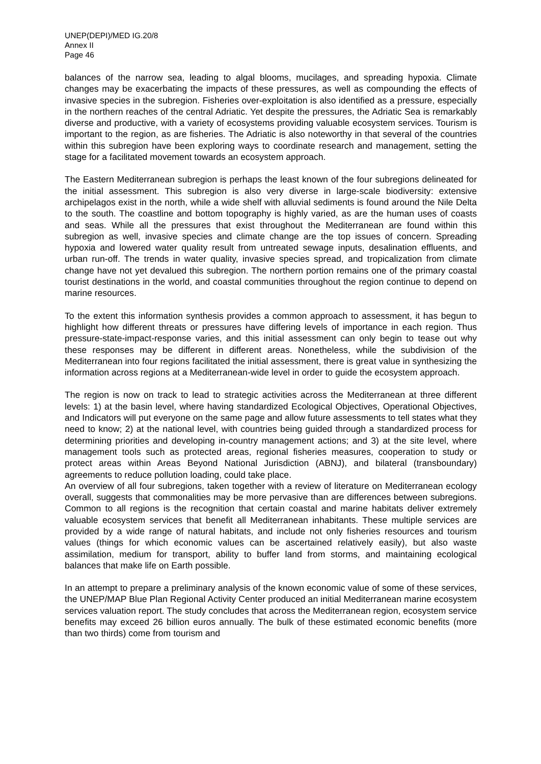UNEP(DEPI)/MED IG.20/8
Annex II
Page 46
balances of the narrow sea, leading to algal blooms, mucilages, and spreading hypoxia. Climate changes may be exacerbating the impacts of these pressures, as well as compounding the effects of invasive species in the subregion. Fisheries over-exploitation is also identified as a pressure, especially in the northern reaches of the central Adriatic. Yet despite the pressures, the Adriatic Sea is remarkably diverse and productive, with a variety of ecosystems providing valuable ecosystem services. Tourism is important to the region, as are fisheries. The Adriatic is also noteworthy in that several of the countries within this subregion have been exploring ways to coordinate research and management, setting the stage for a facilitated movement towards an ecosystem approach.
The Eastern Mediterranean subregion is perhaps the least known of the four subregions delineated for the initial assessment. This subregion is also very diverse in large-scale biodiversity: extensive archipelagos exist in the north, while a wide shelf with alluvial sediments is found around the Nile Delta to the south. The coastline and bottom topography is highly varied, as are the human uses of coasts and seas. While all the pressures that exist throughout the Mediterranean are found within this subregion as well, invasive species and climate change are the top issues of concern. Spreading hypoxia and lowered water quality result from untreated sewage inputs, desalination effluents, and urban run-off. The trends in water quality, invasive species spread, and tropicalization from climate change have not yet devalued this subregion. The northern portion remains one of the primary coastal tourist destinations in the world, and coastal communities throughout the region continue to depend on marine resources.
To the extent this information synthesis provides a common approach to assessment, it has begun to highlight how different threats or pressures have differing levels of importance in each region. Thus pressure-state-impact-response varies, and this initial assessment can only begin to tease out why these responses may be different in different areas. Nonetheless, while the subdivision of the Mediterranean into four regions facilitated the initial assessment, there is great value in synthesizing the information across regions at a Mediterranean-wide level in order to guide the ecosystem approach.
The region is now on track to lead to strategic activities across the Mediterranean at three different levels: 1) at the basin level, where having standardized Ecological Objectives, Operational Objectives, and Indicators will put everyone on the same page and allow future assessments to tell states what they need to know; 2) at the national level, with countries being guided through a standardized process for determining priorities and developing in-country management actions; and 3) at the site level, where management tools such as protected areas, regional fisheries measures, cooperation to study or protect areas within Areas Beyond National Jurisdiction (ABNJ), and bilateral (transboundary) agreements to reduce pollution loading, could take place.
An overview of all four subregions, taken together with a review of literature on Mediterranean ecology overall, suggests that commonalities may be more pervasive than are differences between subregions. Common to all regions is the recognition that certain coastal and marine habitats deliver extremely valuable ecosystem services that benefit all Mediterranean inhabitants. These multiple services are provided by a wide range of natural habitats, and include not only fisheries resources and tourism values (things for which economic values can be ascertained relatively easily), but also waste assimilation, medium for transport, ability to buffer land from storms, and maintaining ecological balances that make life on Earth possible.
In an attempt to prepare a preliminary analysis of the known economic value of some of these services, the UNEP/MAP Blue Plan Regional Activity Center produced an initial Mediterranean marine ecosystem services valuation report. The study concludes that across the Mediterranean region, ecosystem service benefits may exceed 26 billion euros annually. The bulk of these estimated economic benefits (more than two thirds) come from tourism and